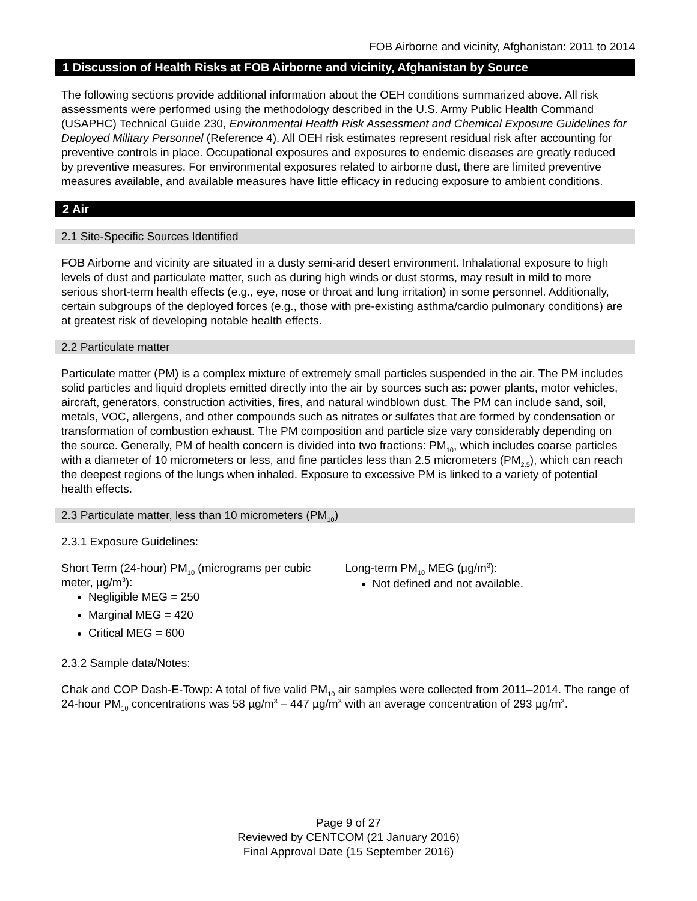FOB Airborne and vicinity, Afghanistan: 2011 to 2014
1 Discussion of Health Risks at FOB Airborne and vicinity, Afghanistan by Source
The following sections provide additional information about the OEH conditions summarized above. All risk assessments were performed using the methodology described in the U.S. Army Public Health Command (USAPHC) Technical Guide 230, Environmental Health Risk Assessment and Chemical Exposure Guidelines for Deployed Military Personnel (Reference 4). All OEH risk estimates represent residual risk after accounting for preventive controls in place. Occupational exposures and exposures to endemic diseases are greatly reduced by preventive measures. For environmental exposures related to airborne dust, there are limited preventive measures available, and available measures have little efficacy in reducing exposure to ambient conditions.
2 Air
2.1 Site-Specific Sources Identified
FOB Airborne and vicinity are situated in a dusty semi-arid desert environment. Inhalational exposure to high levels of dust and particulate matter, such as during high winds or dust storms, may result in mild to more serious short-term health effects (e.g., eye, nose or throat and lung irritation) in some personnel. Additionally, certain subgroups of the deployed forces (e.g., those with pre-existing asthma/cardio pulmonary conditions) are at greatest risk of developing notable health effects.
2.2 Particulate matter
Particulate matter (PM) is a complex mixture of extremely small particles suspended in the air. The PM includes solid particles and liquid droplets emitted directly into the air by sources such as: power plants, motor vehicles, aircraft, generators, construction activities, fires, and natural windblown dust. The PM can include sand, soil, metals, VOC, allergens, and other compounds such as nitrates or sulfates that are formed by condensation or transformation of combustion exhaust. The PM composition and particle size vary considerably depending on the source. Generally, PM of health concern is divided into two fractions: PM<sub>10</sub>, which includes coarse particles with a diameter of 10 micrometers or less, and fine particles less than 2.5 micrometers (PM<sub>2.5</sub>), which can reach the deepest regions of the lungs when inhaled. Exposure to excessive PM is linked to a variety of potential health effects.
2.3 Particulate matter, less than 10 micrometers (PM<sub>10</sub>)
2.3.1 Exposure Guidelines:
Short Term (24-hour) PM<sub>10</sub> (micrograms per cubic meter, µg/m<sup>3</sup>):
Negligible MEG = 250
Marginal MEG = 420
Critical MEG = 600
Long-term PM<sub>10</sub> MEG (µg/m<sup>3</sup>):
Not defined and not available.
2.3.2 Sample data/Notes:
Chak and COP Dash-E-Towp: A total of five valid PM<sub>10</sub> air samples were collected from 2011–2014. The range of 24-hour PM<sub>10</sub> concentrations was 58 µg/m<sup>3</sup> – 447 µg/m<sup>3</sup> with an average concentration of 293 µg/m<sup>3</sup>.
Page 9 of 27
Reviewed by CENTCOM (21 January 2016)
Final Approval Date (15 September 2016)